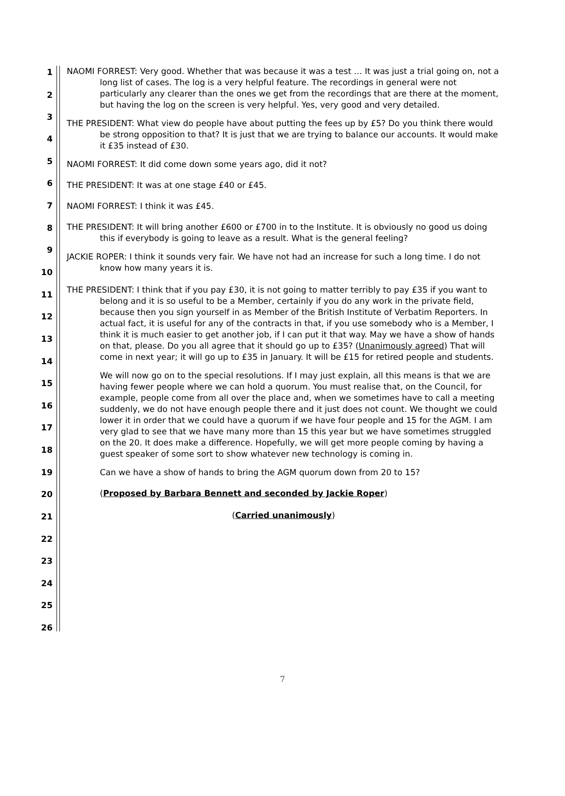1
2
3
4
5
6
7
8
9
10
11
12
13
14
15
16
17
18
19
20
21
22
23
24
25
26
NAOMI FORREST: Very good. Whether that was because it was a test … It was just a trial going on, not a long list of cases. The log is a very helpful feature. The recordings in general were not particularly any clearer than the ones we get from the recordings that are there at the moment, but having the log on the screen is very helpful. Yes, very good and very detailed.
THE PRESIDENT: What view do people have about putting the fees up by £5? Do you think there would be strong opposition to that? It is just that we are trying to balance our accounts. It would make it £35 instead of £30.
NAOMI FORREST: It did come down some years ago, did it not?
THE PRESIDENT: It was at one stage £40 or £45.
NAOMI FORREST: I think it was £45.
THE PRESIDENT: It will bring another £600 or £700 in to the Institute. It is obviously no good us doing this if everybody is going to leave as a result. What is the general feeling?
JACKIE ROPER: I think it sounds very fair. We have not had an increase for such a long time. I do not know how many years it is.
THE PRESIDENT: I think that if you pay £30, it is not going to matter terribly to pay £35 if you want to belong and it is so useful to be a Member, certainly if you do any work in the private field, because then you sign yourself in as Member of the British Institute of Verbatim Reporters. In actual fact, it is useful for any of the contracts in that, if you use somebody who is a Member, I think it is much easier to get another job, if I can put it that way. May we have a show of hands on that, please. Do you all agree that it should go up to £35? (Unanimously agreed) That will come in next year; it will go up to £35 in January. It will be £15 for retired people and students.
We will now go on to the special resolutions. If I may just explain, all this means is that we are having fewer people where we can hold a quorum. You must realise that, on the Council, for example, people come from all over the place and, when we sometimes have to call a meeting suddenly, we do not have enough people there and it just does not count. We thought we could lower it in order that we could have a quorum if we have four people and 15 for the AGM. I am very glad to see that we have many more than 15 this year but we have sometimes struggled on the 20. It does make a difference. Hopefully, we will get more people coming by having a guest speaker of some sort to show whatever new technology is coming in.
Can we have a show of hands to bring the AGM quorum down from 20 to 15?
(Proposed by Barbara Bennett and seconded by Jackie Roper)
(Carried unanimously)
7